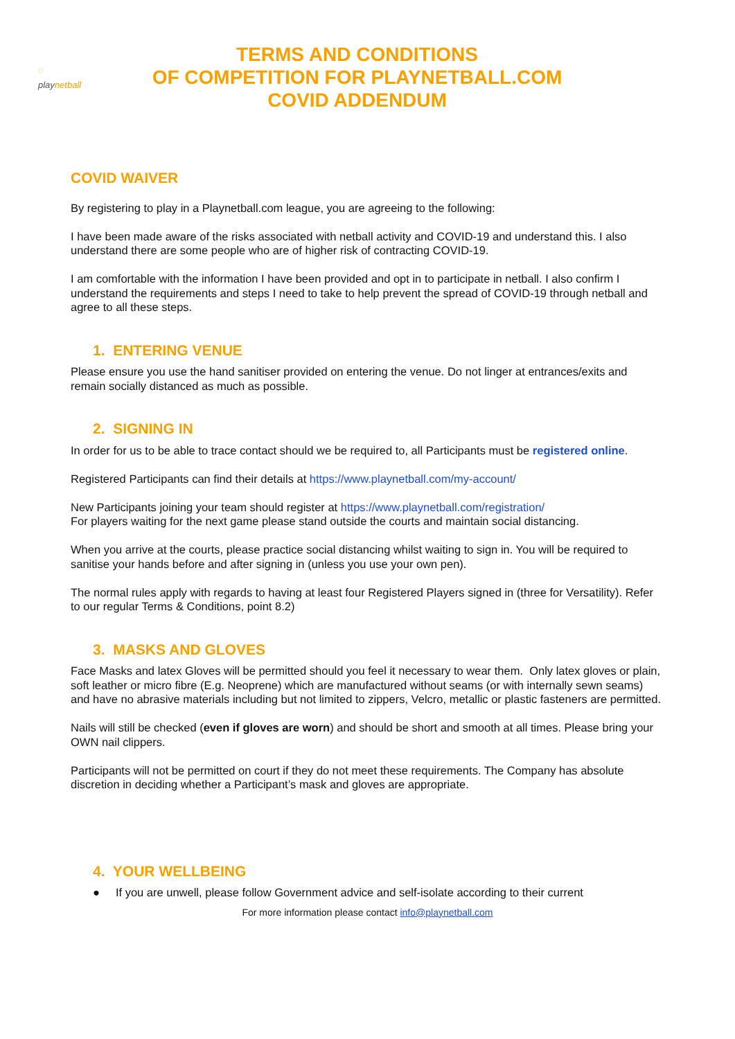◌
playnetball
TERMS AND CONDITIONS
OF COMPETITION FOR PLAYNETBALL.COM
COVID ADDENDUM
COVID WAIVER
By registering to play in a Playnetball.com league, you are agreeing to the following:
I have been made aware of the risks associated with netball activity and COVID-19 and understand this. I also understand there are some people who are of higher risk of contracting COVID-19.
I am comfortable with the information I have been provided and opt in to participate in netball. I also confirm I understand the requirements and steps I need to take to help prevent the spread of COVID-19 through netball and agree to all these steps.
1. ENTERING VENUE
Please ensure you use the hand sanitiser provided on entering the venue. Do not linger at entrances/exits and remain socially distanced as much as possible.
2. SIGNING IN
In order for us to be able to trace contact should we be required to, all Participants must be registered online.
Registered Participants can find their details at https://www.playnetball.com/my-account/
New Participants joining your team should register at https://www.playnetball.com/registration/
For players waiting for the next game please stand outside the courts and maintain social distancing.
When you arrive at the courts, please practice social distancing whilst waiting to sign in. You will be required to sanitise your hands before and after signing in (unless you use your own pen).
The normal rules apply with regards to having at least four Registered Players signed in (three for Versatility). Refer to our regular Terms & Conditions, point 8.2)
3. MASKS AND GLOVES
Face Masks and latex Gloves will be permitted should you feel it necessary to wear them. Only latex gloves or plain, soft leather or micro fibre (E.g. Neoprene) which are manufactured without seams (or with internally sewn seams) and have no abrasive materials including but not limited to zippers, Velcro, metallic or plastic fasteners are permitted.
Nails will still be checked (even if gloves are worn) and should be short and smooth at all times. Please bring your OWN nail clippers.
Participants will not be permitted on court if they do not meet these requirements. The Company has absolute discretion in deciding whether a Participant’s mask and gloves are appropriate.
4. YOUR WELLBEING
● If you are unwell, please follow Government advice and self-isolate according to their current
For more information please contact info@playnetball.com